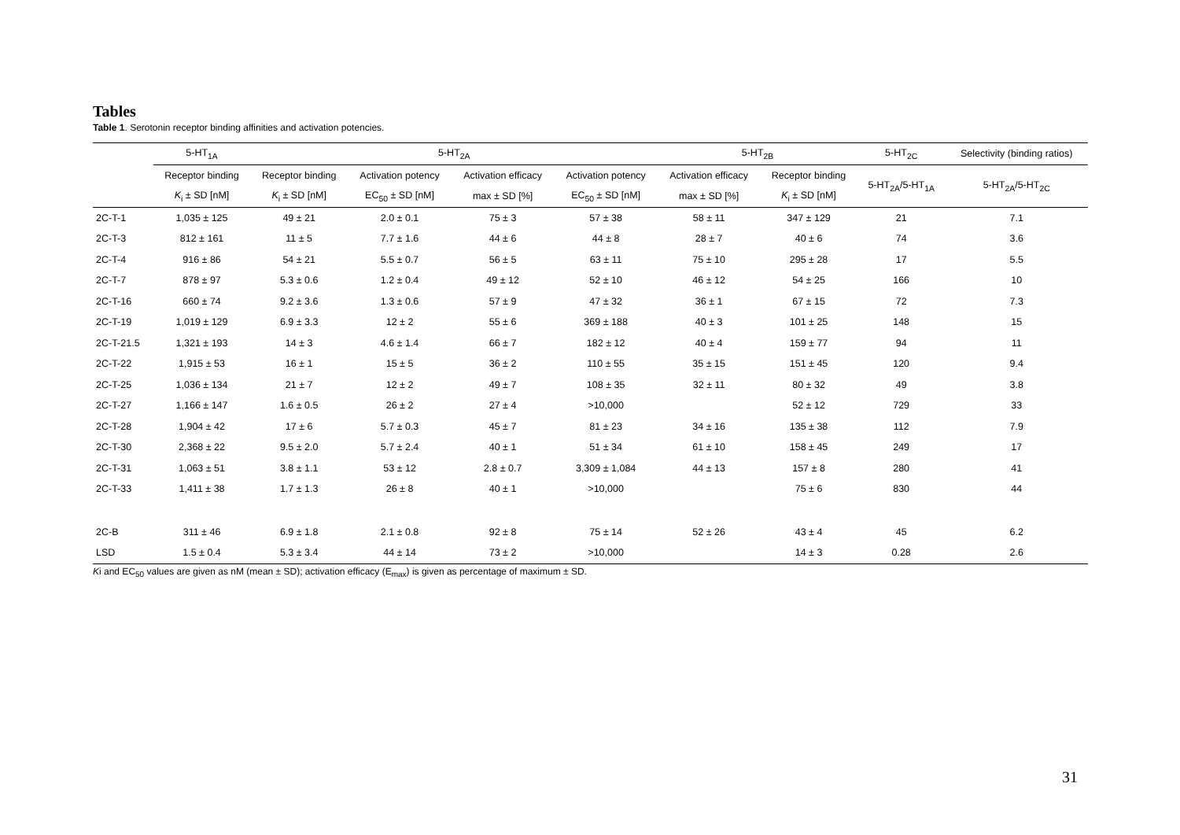Tables
Table 1. Serotonin receptor binding affinities and activation potencies.
| | 5-HT<sub>1A</sub> | 5-HT<sub>2A</sub> | | | | 5-HT<sub>2B</sub> | | 5-HT<sub>2C</sub> | Selectivity (binding ratios) |
| --- | --- | --- | --- | --- | --- | --- | --- | --- | --- |
| | Receptor binding | Receptor binding | Activation potency | Activation efficacy | Activation potency | Activation efficacy | Receptor binding | 5-HT<sub>2A</sub>/5-HT<sub>1A</sub> | 5-HT<sub>2A</sub>/5-HT<sub>2C</sub> |
| | K<sub>i</sub> ± SD [nM] | K<sub>i</sub> ± SD [nM] | EC<sub>50</sub> ± SD [nM] | max ± SD [%] | EC<sub>50</sub> ± SD [nM] | max ± SD [%] | K<sub>i</sub> ± SD [nM] | | |
| 2C-T-1 | 1,035 ± 125 | 49 ± 21 | 2.0 ± 0.1 | 75 ± 3 | 57 ± 38 | 58 ± 11 | 347 ± 129 | 21 | 7.1 |
| 2C-T-3 | 812 ± 161 | 11 ± 5 | 7.7 ± 1.6 | 44 ± 6 | 44 ± 8 | 28 ± 7 | 40 ± 6 | 74 | 3.6 |
| 2C-T-4 | 916 ± 86 | 54 ± 21 | 5.5 ± 0.7 | 56 ± 5 | 63 ± 11 | 75 ± 10 | 295 ± 28 | 17 | 5.5 |
| 2C-T-7 | 878 ± 97 | 5.3 ± 0.6 | 1.2 ± 0.4 | 49 ± 12 | 52 ± 10 | 46 ± 12 | 54 ± 25 | 166 | 10 |
| 2C-T-16 | 660 ± 74 | 9.2 ± 3.6 | 1.3 ± 0.6 | 57 ± 9 | 47 ± 32 | 36 ± 1 | 67 ± 15 | 72 | 7.3 |
| 2C-T-19 | 1,019 ± 129 | 6.9 ± 3.3 | 12 ± 2 | 55 ± 6 | 369 ± 188 | 40 ± 3 | 101 ± 25 | 148 | 15 |
| 2C-T-21.5 | 1,321 ± 193 | 14 ± 3 | 4.6 ± 1.4 | 66 ± 7 | 182 ± 12 | 40 ± 4 | 159 ± 77 | 94 | 11 |
| 2C-T-22 | 1,915 ± 53 | 16 ± 1 | 15 ± 5 | 36 ± 2 | 110 ± 55 | 35 ± 15 | 151 ± 45 | 120 | 9.4 |
| 2C-T-25 | 1,036 ± 134 | 21 ± 7 | 12 ± 2 | 49 ± 7 | 108 ± 35 | 32 ± 11 | 80 ± 32 | 49 | 3.8 |
| 2C-T-27 | 1,166 ± 147 | 1.6 ± 0.5 | 26 ± 2 | 27 ± 4 | >10,000 | | 52 ± 12 | 729 | 33 |
| 2C-T-28 | 1,904 ± 42 | 17 ± 6 | 5.7 ± 0.3 | 45 ± 7 | 81 ± 23 | 34 ± 16 | 135 ± 38 | 112 | 7.9 |
| 2C-T-30 | 2,368 ± 22 | 9.5 ± 2.0 | 5.7 ± 2.4 | 40 ± 1 | 51 ± 34 | 61 ± 10 | 158 ± 45 | 249 | 17 |
| 2C-T-31 | 1,063 ± 51 | 3.8 ± 1.1 | 53 ± 12 | 2.8 ± 0.7 | 3,309 ± 1,084 | 44 ± 13 | 157 ± 8 | 280 | 41 |
| 2C-T-33 | 1,411 ± 38 | 1.7 ± 1.3 | 26 ± 8 | 40 ± 1 | >10,000 | | 75 ± 6 | 830 | 44 |
| 2C-B | 311 ± 46 | 6.9 ± 1.8 | 2.1 ± 0.8 | 92 ± 8 | 75 ± 14 | 52 ± 26 | 43 ± 4 | 45 | 6.2 |
| LSD | 1.5 ± 0.4 | 5.3 ± 3.4 | 44 ± 14 | 73 ± 2 | >10,000 | | 14 ± 3 | 0.28 | 2.6 |
Ki and EC<sub>50</sub> values are given as nM (mean ± SD); activation efficacy (E<sub>max</sub>) is given as percentage of maximum ± SD.
31